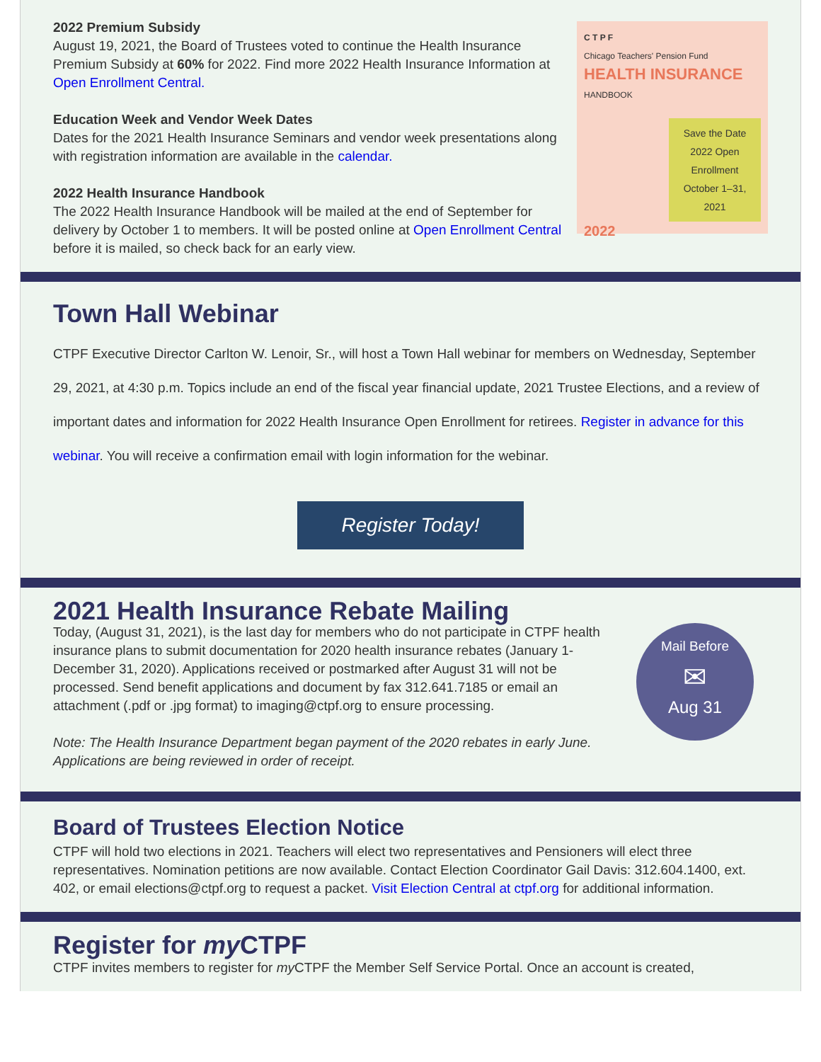2022 Premium Subsidy
August 19, 2021, the Board of Trustees voted to continue the Health Insurance Premium Subsidy at 60% for 2022. Find more 2022 Health Insurance Information at Open Enrollment Central.
Education Week and Vendor Week Dates
Dates for the 2021 Health Insurance Seminars and vendor week presentations along with registration information are available in the calendar.
2022 Health Insurance Handbook
The 2022 Health Insurance Handbook will be mailed at the end of September for delivery by October 1 to members. It will be posted online at Open Enrollment Central before it is mailed, so check back for an early view.
C T P F
Chicago Teachers' Pension Fund
HEALTH INSURANCE
HANDBOOK
Save the Date
2022 Open Enrollment
October 1–31, 2021
2022
Town Hall Webinar
CTPF Executive Director Carlton W. Lenoir, Sr., will host a Town Hall webinar for members on Wednesday, September 29, 2021, at 4:30 p.m. Topics include an end of the fiscal year financial update, 2021 Trustee Elections, and a review of important dates and information for 2022 Health Insurance Open Enrollment for retirees. Register in advance for this webinar. You will receive a confirmation email with login information for the webinar.
Register Today!
2021 Health Insurance Rebate Mailing
Mail Before
✉
Aug 31
Today, (August 31, 2021), is the last day for members who do not participate in CTPF health insurance plans to submit documentation for 2020 health insurance rebates (January 1-December 31, 2020). Applications received or postmarked after August 31 will not be processed. Send benefit applications and document by fax 312.641.7185 or email an attachment (.pdf or .jpg format) to imaging@ctpf.org to ensure processing.
Note: The Health Insurance Department began payment of the 2020 rebates in early June. Applications are being reviewed in order of receipt.
Board of Trustees Election Notice
CTPF will hold two elections in 2021. Teachers will elect two representatives and Pensioners will elect three representatives. Nomination petitions are now available. Contact Election Coordinator Gail Davis: 312.604.1400, ext. 402, or email elections@ctpf.org to request a packet. Visit Election Central at ctpf.org for additional information.
Register for my CTPF
CTPF invites members to register for my CTPF the Member Self Service Portal. Once an account is created,